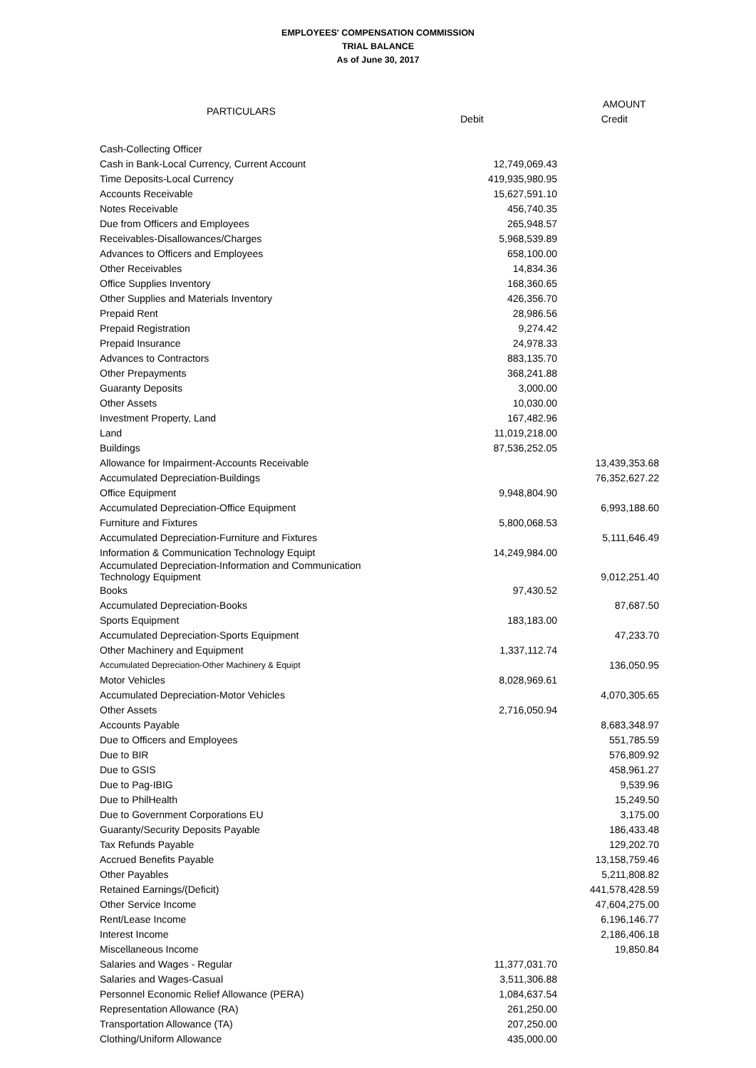EMPLOYEES' COMPENSATION COMMISSION
TRIAL BALANCE
As of June 30, 2017
| PARTICULARS | | | AMOUNT |
| --- | --- | --- | --- |
| | Debit | Credit | |
| Cash-Collecting Officer | | | |
| Cash in Bank-Local Currency, Current Account | 12,749,069.43 | | |
| Time Deposits-Local Currency | 419,935,980.95 | | |
| Accounts Receivable | 15,627,591.10 | | |
| Notes Receivable | 456,740.35 | | |
| Due from Officers and Employees | 265,948.57 | | |
| Receivables-Disallowances/Charges | 5,968,539.89 | | |
| Advances to Officers and Employees | 658,100.00 | | |
| Other Receivables | 14,834.36 | | |
| Office Supplies Inventory | 168,360.65 | | |
| Other Supplies and Materials Inventory | 426,356.70 | | |
| Prepaid Rent | 28,986.56 | | |
| Prepaid Registration | 9,274.42 | | |
| Prepaid Insurance | 24,978.33 | | |
| Advances to Contractors | 883,135.70 | | |
| Other Prepayments | 368,241.88 | | |
| Guaranty Deposits | 3,000.00 | | |
| Other Assets | 10,030.00 | | |
| Investment Property, Land | 167,482.96 | | |
| Land | 11,019,218.00 | | |
| Buildings | 87,536,252.05 | | |
| Allowance for Impairment-Accounts Receivable | | 13,439,353.68 | |
| Accumulated Depreciation-Buildings | | 76,352,627.22 | |
| Office Equipment | 9,948,804.90 | | |
| Accumulated Depreciation-Office Equipment | | 6,993,188.60 | |
| Furniture and Fixtures | 5,800,068.53 | | |
| Accumulated Depreciation-Furniture and Fixtures | | 5,111,646.49 | |
| Information & Communication Technology Equipt | 14,249,984.00 | | |
| Accumulated Depreciation-Information and Communication Technology Equipment | | 9,012,251.40 | |
| Books | 97,430.52 | | |
| Accumulated Depreciation-Books | | 87,687.50 | |
| Sports Equipment | 183,183.00 | | |
| Accumulated Depreciation-Sports Equipment | | 47,233.70 | |
| Other Machinery and Equipment | 1,337,112.74 | | |
| Accumulated Depreciation-Other Machinery & Equipt | | 136,050.95 | |
| Motor Vehicles | 8,028,969.61 | | |
| Accumulated Depreciation-Motor Vehicles | | 4,070,305.65 | |
| Other Assets | 2,716,050.94 | | |
| Accounts Payable | | 8,683,348.97 | |
| Due to Officers and Employees | | 551,785.59 | |
| Due to BIR | | 576,809.92 | |
| Due to GSIS | | 458,961.27 | |
| Due to Pag-IBIG | | 9,539.96 | |
| Due to PhilHealth | | 15,249.50 | |
| Due to Government Corporations EU | | 3,175.00 | |
| Guaranty/Security Deposits Payable | | 186,433.48 | |
| Tax Refunds Payable | | 129,202.70 | |
| Accrued Benefits Payable | | 13,158,759.46 | |
| Other Payables | | 5,211,808.82 | |
| Retained Earnings/(Deficit) | | 441,578,428.59 | |
| Other Service Income | | 47,604,275.00 | |
| Rent/Lease Income | | 6,196,146.77 | |
| Interest Income | | 2,186,406.18 | |
| Miscellaneous Income | | 19,850.84 | |
| Salaries and Wages - Regular | 11,377,031.70 | | |
| Salaries and Wages-Casual | 3,511,306.88 | | |
| Personnel Economic Relief Allowance (PERA) | 1,084,637.54 | | |
| Representation Allowance (RA) | 261,250.00 | | |
| Transportation Allowance (TA) | 207,250.00 | | |
| Clothing/Uniform Allowance | 435,000.00 | | |